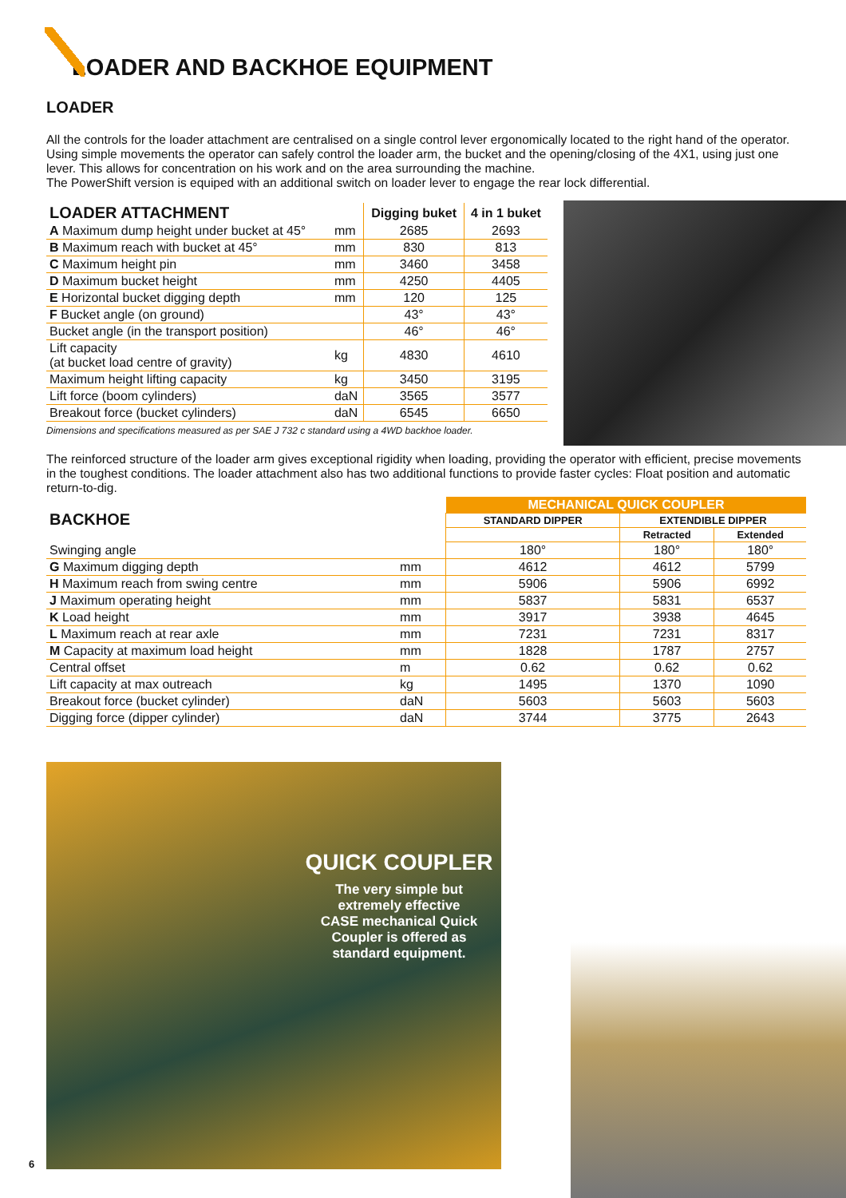LOADER AND BACKHOE EQUIPMENT
LOADER
All the controls for the loader attachment are centralised on a single control lever ergonomically located to the right hand of the operator. Using simple movements the operator can safely control the loader arm, the bucket and the opening/closing of the 4X1, using just one lever. This allows for concentration on his work and on the area surrounding the machine.
The PowerShift version is equiped with an additional switch on loader lever to engage the rear lock differential.
| LOADER ATTACHMENT | | Digging buket | 4 in 1 buket |
| --- | --- | --- | --- |
| A Maximum dump height under bucket at 45° | mm | 2685 | 2693 |
| B Maximum reach with bucket at 45° | mm | 830 | 813 |
| C Maximum height pin | mm | 3460 | 3458 |
| D Maximum bucket height | mm | 4250 | 4405 |
| E Horizontal bucket digging depth | mm | 120 | 125 |
| F Bucket angle (on ground) | | 43° | 43° |
| Bucket angle (in the transport position) | | 46° | 46° |
| Lift capacity (at bucket load centre of gravity) | kg | 4830 | 4610 |
| Maximum height lifting capacity | kg | 3450 | 3195 |
| Lift force (boom cylinders) | daN | 3565 | 3577 |
| Breakout force (bucket cylinders) | daN | 6545 | 6650 |
Dimensions and specifications measured as per SAE J 732 c standard using a 4WD backhoe loader.
The reinforced structure of the loader arm gives exceptional rigidity when loading, providing the operator with efficient, precise movements in the toughest conditions. The loader attachment also has two additional functions to provide faster cycles: Float position and automatic return-to-dig.
| BACKHOE | | MECHANICAL QUICK COUPLER | | |
| --- | --- | --- | --- | --- |
| | | STANDARD DIPPER | EXTENDIBLE DIPPER | |
| | | | Retracted | Extended |
| Swinging angle | | 180° | 180° | 180° |
| G Maximum digging depth | mm | 4612 | 4612 | 5799 |
| H Maximum reach from swing centre | mm | 5906 | 5906 | 6992 |
| J Maximum operating height | mm | 5837 | 5831 | 6537 |
| K Load height | mm | 3917 | 3938 | 4645 |
| L Maximum reach at rear axle | mm | 7231 | 7231 | 8317 |
| M Capacity at maximum load height | mm | 1828 | 1787 | 2757 |
| Central offset | m | 0.62 | 0.62 | 0.62 |
| Lift capacity at max outreach | kg | 1495 | 1370 | 1090 |
| Breakout force (bucket cylinder) | daN | 5603 | 5603 | 5603 |
| Digging force (dipper cylinder) | daN | 3744 | 3775 | 2643 |
QUICK COUPLER
The very simple but extremely effective CASE mechanical Quick Coupler is offered as standard equipment.
6